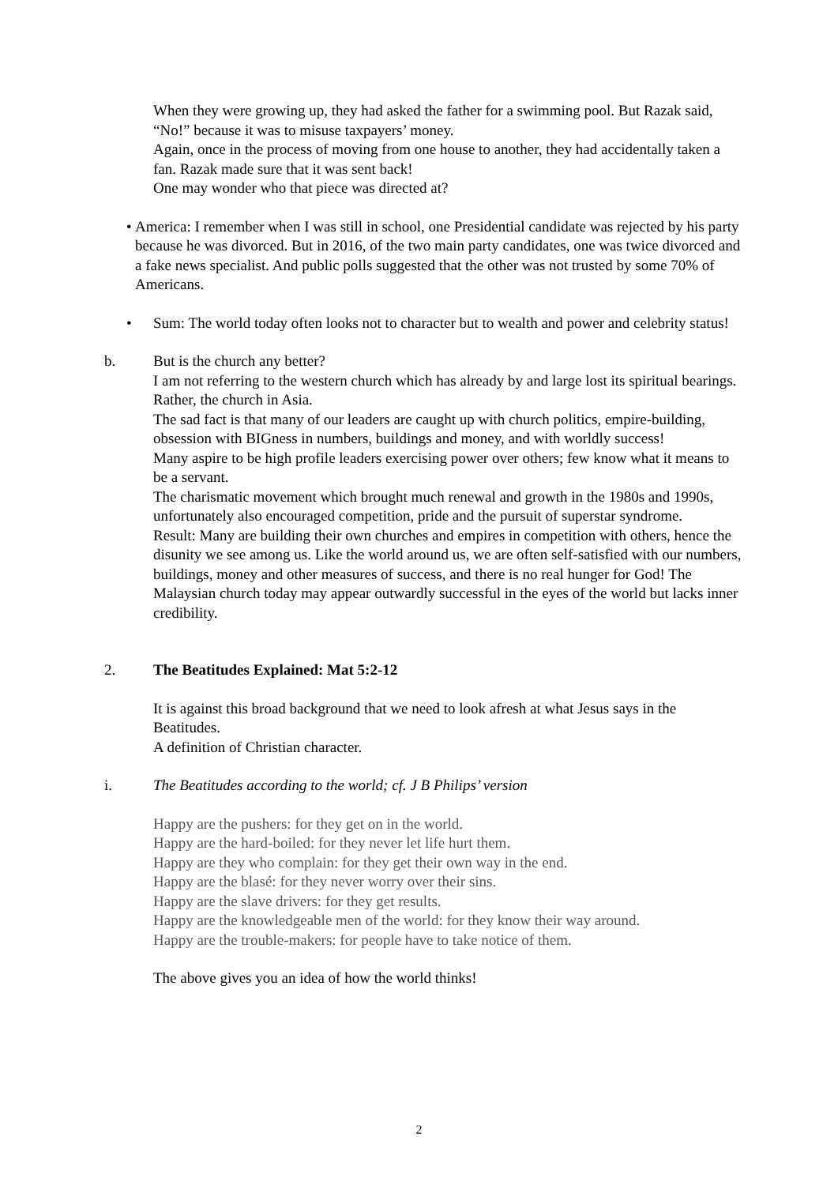When they were growing up, they had asked the father for a swimming pool. But Razak said, “No!” because it was to misuse taxpayers’ money.
Again, once in the process of moving from one house to another, they had accidentally taken a fan. Razak made sure that it was sent back!
One may wonder who that piece was directed at?
• America: I remember when I was still in school, one Presidential candidate was rejected by his party because he was divorced. But in 2016, of the two main party candidates, one was twice divorced and a fake news specialist. And public polls suggested that the other was not trusted by some 70% of Americans.
• Sum: The world today often looks not to character but to wealth and power and celebrity status!
b. But is the church any better?
I am not referring to the western church which has already by and large lost its spiritual bearings. Rather, the church in Asia.
The sad fact is that many of our leaders are caught up with church politics, empire-building, obsession with BIGness in numbers, buildings and money, and with worldly success!
Many aspire to be high profile leaders exercising power over others; few know what it means to be a servant.
The charismatic movement which brought much renewal and growth in the 1980s and 1990s, unfortunately also encouraged competition, pride and the pursuit of superstar syndrome.
Result: Many are building their own churches and empires in competition with others, hence the disunity we see among us. Like the world around us, we are often self-satisfied with our numbers, buildings, money and other measures of success, and there is no real hunger for God! The Malaysian church today may appear outwardly successful in the eyes of the world but lacks inner credibility.
2. The Beatitudes Explained: Mat 5:2-12
It is against this broad background that we need to look afresh at what Jesus says in the Beatitudes.
A definition of Christian character.
i. The Beatitudes according to the world; cf. J B Philips’ version
Happy are the pushers: for they get on in the world.
Happy are the hard-boiled: for they never let life hurt them.
Happy are they who complain: for they get their own way in the end.
Happy are the blasé: for they never worry over their sins.
Happy are the slave drivers: for they get results.
Happy are the knowledgeable men of the world: for they know their way around.
Happy are the trouble-makers: for people have to take notice of them.
The above gives you an idea of how the world thinks!
2